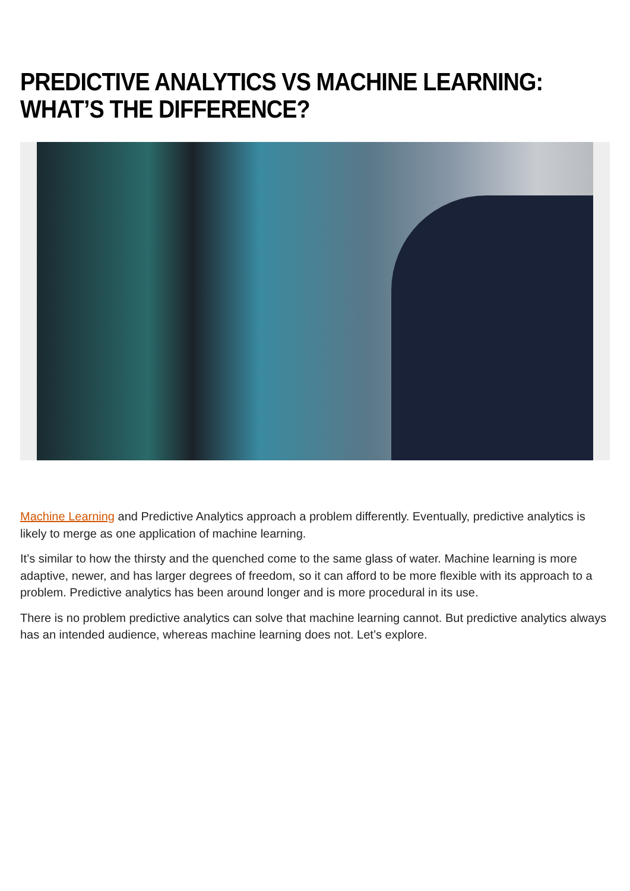PREDICTIVE ANALYTICS VS MACHINE LEARNING: WHAT’S THE DIFFERENCE?
Machine Learning and Predictive Analytics approach a problem differently. Eventually, predictive analytics is likely to merge as one application of machine learning.
It’s similar to how the thirsty and the quenched come to the same glass of water. Machine learning is more adaptive, newer, and has larger degrees of freedom, so it can afford to be more flexible with its approach to a problem. Predictive analytics has been around longer and is more procedural in its use.
There is no problem predictive analytics can solve that machine learning cannot. But predictive analytics always has an intended audience, whereas machine learning does not. Let’s explore.